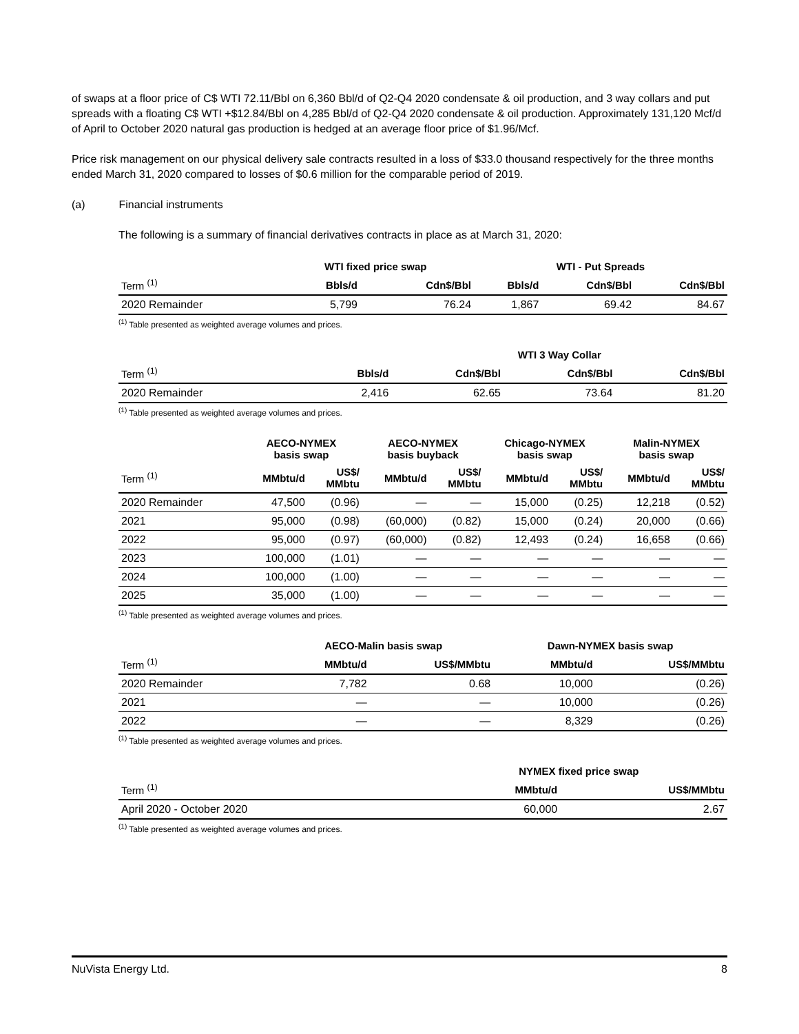of swaps at a floor price of C$ WTI 72.11/Bbl on 6,360 Bbl/d of Q2-Q4 2020 condensate & oil production, and 3 way collars and put spreads with a floating C$ WTI +$12.84/Bbl on 4,285 Bbl/d of Q2-Q4 2020 condensate & oil production. Approximately 131,120 Mcf/d of April to October 2020 natural gas production is hedged at an average floor price of $1.96/Mcf.
Price risk management on our physical delivery sale contracts resulted in a loss of $33.0 thousand respectively for the three months ended March 31, 2020 compared to losses of $0.6 million for the comparable period of 2019.
(a) Financial instruments
The following is a summary of financial derivatives contracts in place as at March 31, 2020:
| | WTI fixed price swap | | WTI - Put Spreads | | |
| --- | --- | --- | --- | --- | --- |
| Term <sup>(1)</sup> | Bbls/d | Cdn$/Bbl | Bbls/d | Cdn$/Bbl | Cdn$/Bbl |
| 2020 Remainder | 5,799 | 76.24 | 1,867 | 69.42 | 84.67 |
<sup>(1)</sup> Table presented as weighted average volumes and prices.
| | | WTI 3 Way Collar | | |
| --- | --- | --- | --- | --- |
| Term <sup>(1)</sup> | Bbls/d | Cdn$/Bbl | Cdn$/Bbl | Cdn$/Bbl |
| 2020 Remainder | 2,416 | 62.65 | 73.64 | 81.20 |
<sup>(1)</sup> Table presented as weighted average volumes and prices.
| | AECO-NYMEX basis swap | | AECO-NYMEX basis buyback | | Chicago-NYMEX basis swap | | Malin-NYMEX basis swap | |
| --- | --- | --- | --- | --- | --- | --- | --- | --- |
| Term <sup>(1)</sup> | MMbtu/d | US$/ MMbtu | MMbtu/d | US$/ MMbtu | MMbtu/d | US$/ MMbtu | MMbtu/d | US$/ MMbtu |
| 2020 Remainder | 47,500 | (0.96) | — | — | 15,000 | (0.25) | 12,218 | (0.52) |
| 2021 | 95,000 | (0.98) | (60,000) | (0.82) | 15,000 | (0.24) | 20,000 | (0.66) |
| 2022 | 95,000 | (0.97) | (60,000) | (0.82) | 12,493 | (0.24) | 16,658 | (0.66) |
| 2023 | 100,000 | (1.01) | — | — | — | — | — | — |
| 2024 | 100,000 | (1.00) | — | — | — | — | — | — |
| 2025 | 35,000 | (1.00) | — | — | — | — | — | — |
<sup>(1)</sup> Table presented as weighted average volumes and prices.
| | AECO-Malin basis swap | | Dawn-NYMEX basis swap | |
| --- | --- | --- | --- | --- |
| Term <sup>(1)</sup> | MMbtu/d | US$/MMbtu | MMbtu/d | US$/MMbtu |
| 2020 Remainder | 7,782 | 0.68 | 10,000 | (0.26) |
| 2021 | — | — | 10,000 | (0.26) |
| 2022 | — | — | 8,329 | (0.26) |
<sup>(1)</sup> Table presented as weighted average volumes and prices.
| | NYMEX fixed price swap | |
| --- | --- | --- |
| Term <sup>(1)</sup> | MMbtu/d | US$/MMbtu |
| April 2020 - October 2020 | 60,000 | 2.67 |
<sup>(1)</sup> Table presented as weighted average volumes and prices.
NuVista Energy Ltd. 8